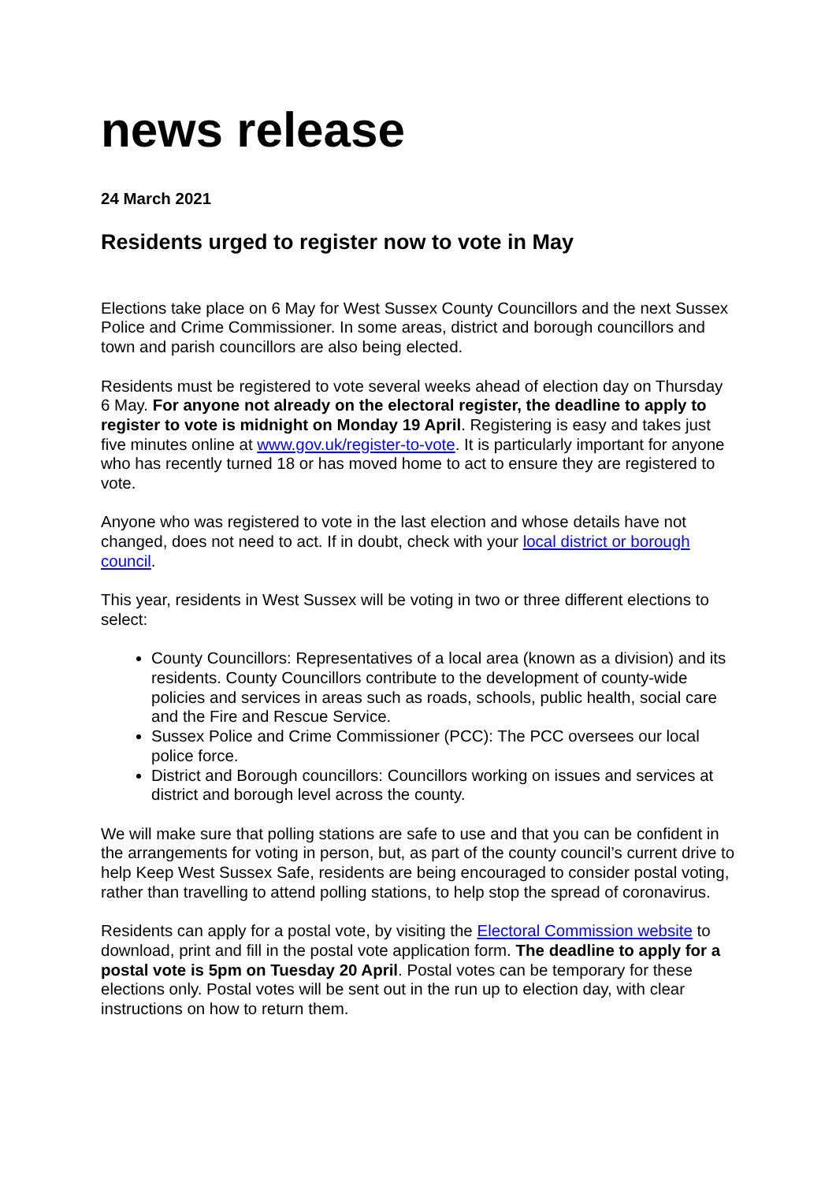news release
24 March 2021
Residents urged to register now to vote in May
Elections take place on 6 May for West Sussex County Councillors and the next Sussex Police and Crime Commissioner. In some areas, district and borough councillors and town and parish councillors are also being elected.
Residents must be registered to vote several weeks ahead of election day on Thursday 6 May. For anyone not already on the electoral register, the deadline to apply to register to vote is midnight on Monday 19 April. Registering is easy and takes just five minutes online at www.gov.uk/register-to-vote. It is particularly important for anyone who has recently turned 18 or has moved home to act to ensure they are registered to vote.
Anyone who was registered to vote in the last election and whose details have not changed, does not need to act. If in doubt, check with your local district or borough council.
This year, residents in West Sussex will be voting in two or three different elections to select:
County Councillors: Representatives of a local area (known as a division) and its residents. County Councillors contribute to the development of county-wide policies and services in areas such as roads, schools, public health, social care and the Fire and Rescue Service.
Sussex Police and Crime Commissioner (PCC): The PCC oversees our local police force.
District and Borough councillors: Councillors working on issues and services at district and borough level across the county.
We will make sure that polling stations are safe to use and that you can be confident in the arrangements for voting in person, but, as part of the county council’s current drive to help Keep West Sussex Safe, residents are being encouraged to consider postal voting, rather than travelling to attend polling stations, to help stop the spread of coronavirus.
Residents can apply for a postal vote, by visiting the Electoral Commission website to download, print and fill in the postal vote application form. The deadline to apply for a postal vote is 5pm on Tuesday 20 April. Postal votes can be temporary for these elections only. Postal votes will be sent out in the run up to election day, with clear instructions on how to return them.